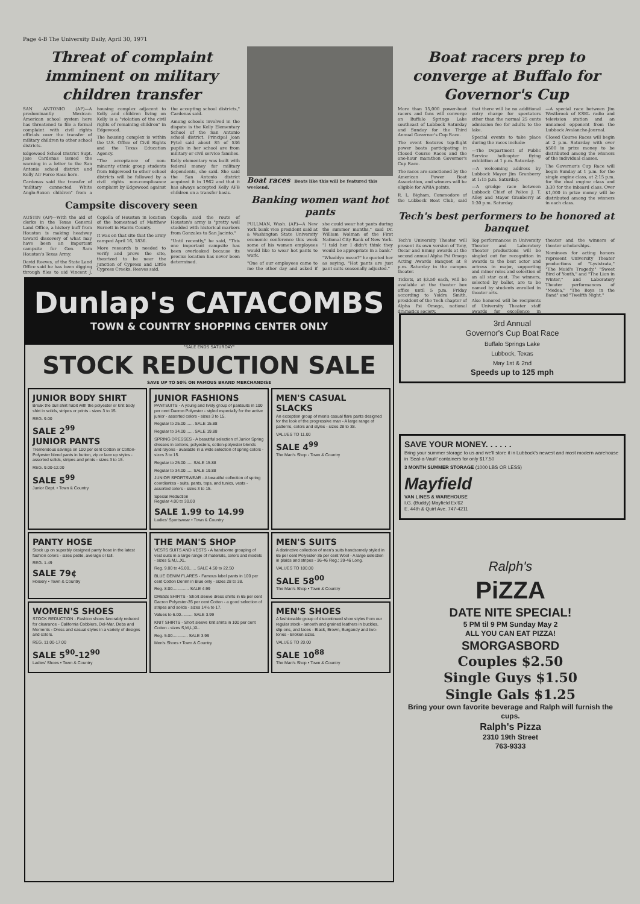Page 4-B The University Daily, April 30, 1971
Threat of complaint imminent on military children transfer
SAN ANTONIO (AP)—A predominantly Mexican-American school system here has threatened to file a formal complaint with civil rights officials over the transfer of military children to other school districts.
Edgewood School District Supt. Jose Cardenas issued the warning in a letter to the San Antonio school district and Kelly Air Force Base here.
Cardenas said the transfer of "military connected White Anglo-Saxon children" from a housing complex adjacent to Kelly and children living on Kelly is a "violation of the civil rights of remaining children" in Edgewood.
The housing complex is within the U.S. Office of Civil Rights and the Texas Education Agency.
"The acceptance of non-minority ethnic group students from Edgewood to other school districts will be followed by a civil rights non-complieance complaint by Edgewood against the accepting school districts," Cardenas said.
Among schools involved in the dispute is the Kelly Elementary School of the San Antonio school district. Principal Joan Pytel said about 85 of 536 pupils in her school are from military or civil service families.
Kelly elementary was built with federal money for military dependents, she said. She said the San Antonio district acquired it in 1962 and that it has always accepted Kelly AFB children on a transfer basis.
Campsite discovery seen
AUSTIN (AP)—With the aid of clerks in the Texas General Land Office, a history buff from Houston is making headway toward discovery of what may have been an important campsite for Gen. Sam Houston's Texas Army.
David Reeves, of the State Land Office said he has been digging through files to aid Vincent J. Copolla of Houston in location of the homestead of Matthew Burnett in Harris County.
It was on that site that the army camped April 16, 1836.
More research is needed to verify and prove the site, theorized to be near the Junction of Cypress and Little Cypress Creeks, Reeves said.
Copolla said the route of Houston's army is "pretty well studded with historical markers from Gonzales to San Jacinto."
"Until recently," he said, "This one important campsite has been overlooked because its precise location has never been determined.
Boat races Boats like this will be featured this weekend.
Banking women want hot pants
PULLMAN, Wash. (AP)—A New York bank vice president said at a Washington State University economic conference this week some of his women employees would like to wear hot pants to work.
"One of our employees came to me the other day and asked if she could wear hot pants during the summer months," said Dr. William Wolman of the First National City Bank of New York. "I told her I didn't think they would be appropriate in a bank."
"Whaddya mean?" he quoted her as saying, "Hot pants are just pant suits seasonally adjusted."
Boat racers prep to converge at Buffalo for Governor's Cup
More than 15,000 power-boat racers and fans will converge on Buffalo Springs Lake southeast of Lubbock Saturday and Sunday for the Third Annual Governor's Cup Race.
The event features top-flight power boats participating in Closed Course Races and the one-hour marathon Governor's Cup Race.
The races are sanctioned by the American Power Boat Association, and winners will be eligible for APBA points.
R. L. Bigham, Commodore of the Lubbock Boat Club, said that there will be no additional entry charge for spectators other than the normal 25 cents admission fee for adults to the lake.
Special events to take place during the races include:
—The Department of Public Service helicopter flying exhibition at 1 p.m. Saturday.
—A welcoming address by Lubbock Mayor Jim Granberry at 1:15 p.m. Saturday.
—A grudge race between Lubbock Chief of Police J. T. Alley and Mayor Granberry at 1:30 p.m. Saturday.
—A special race between Jim Westbrook of KSEL radio and television station and an unnamed opponent from the Lubbock Avalanche-Journal.
Closed Course Races will begin at 2 p.m. Saturday with over $500 in prize money to be distributed among the winners of the individual classes.
The Governor's Cup Race will begin Sunday at 1 p.m. for the single engine class, at 2:15 p.m. for the dual engine class and 3:30 for the inboard class. Over $1,000 in prize money will be distributed among the winners in each class.
Tech's best performers to be honored at banquet
Tech's University Theater will present its own version of Tony, Oscar and Emmy awards at the second annual Alpha Psi Omega Acting Awards Banquet at 8 p.m. Saturday in the campus theater.
Tickets, at $3.50 each, will be available at the theater box office until 5 p.m. Friday according to Ysidra Smith, president of the Tech chapter of Alpha Psi Omega, national dramatics society.
Top performances in University Theater and Laboratory Theater productions will be singled out for recognition in awards to the best actor and actress in major, supporting and minor roles and selection of an all star cast. The winners, selected by ballot, are to be named by students enrolled in theater arts.
Also honored will be recipients of University Theater staff awards for excellence in theater and the winners of theater scholarships.
Nominees for acting honors represent University Theater productions of "Lysistrata," "The Maid's Tragedy," "Sweet Bird of Youth," and "The Lion in Winter," and Laboratory Theater performances of "Medea," "The Boys in the Band" and "Twelfth Night."
Dunlap's CATACOMBS
TOWN & COUNTRY SHOPPING CENTER ONLY
"SALE ENDS SATURDAY"
STOCK REDUCTION SALE
SAVE UP TO 50% ON FAMOUS BRAND MERCHANDISE
JUNIOR BODY SHIRT
Break the dull shirt habit with the polyester or knit body shirt in solids, stripes or prints - sizes 3 to 15.
REG. 9.00
SALE 2<sup>99</sup>
JUNIOR PANTS
Tremendous savings on 100 per cent Cotton or Cotton-Polyester blend pants in button, zip or lace up styles - assorted solids, stripes and prints - sizes 3 to 15.
REG. 9.00-12.00
SALE 5<sup>99</sup>
Junior Dept. • Town & Country
JUNIOR FASHIONS
PANTSUITS - A young and lively group of pantsuits in 100 per cent Dacron Polyester - styled especially for the active junior - assorted colors - sizes 3 to 15.
Regular to 25.00....... SALE 15.88
Regular to 34.00....... SALE 19.88
SPRING DRESSES - A beautiful selection of Junior Spring dresses in cottons, polyesters, cotton-polyester blends and rayons - available in a wide selection of spring colors - sizes 3 to 15.
Regular to 25.00...... SALE 15.88
Regular to 34.00...... SALE 19.88
JUNIOR SPORTSWEAR - A beautiful collection of spring coordiantes - suits, pants, tops, and tunics, vests - assorted colors - sizes 3 to 15.
Special Reduction
Regular 4.00 to 30.00
SALE 1.99 to 14.99
Ladies' Sportswear • Town & Country
MEN'S CASUAL SLACKS
An exception group of men's casual flare pants designed for the look of the progressive man - A large range of patterns, colors and styles - sizes 28 to 38.
VALUES TO 11.00
SALE 4<sup>99</sup>
The Man's Shop - Town & Country
PANTY HOSE
Stock up on superbly designed panty hose in the latest fashion colors - sizes petite, average or tall.
REG. 1.49
SALE 79¢
Hoisery • Town & Country
THE MAN'S SHOP
VESTS SUITS AND VESTS - A handsome grouping of vest suits in a large range of materials, colors and models - sizes S,M,L,XL.
Reg. 9.00 to 45.00...... SALE 4.50 to 22.50
BLUE DENIM FLARES - Famous label pants in 100 per cent Cotton Denim in Blue only - sizes 28 to 38.
Reg. 8:00.............. SALE 4.99
DRESS SHIRTS - Short sleeve dress shirts in 65 per cent Dacron Polyester-35 per cent Cotton - a good selection of stripes and solids - sizes 14½ to 17.
Values to 6.00.......... SALE 3.99
KNIT SHIRTS - Short sleeve knit shirts in 100 per cent Cotton - sizes S,M,L,XL.
Reg. 5.00............. SALE 3.99
Men's Shoes • Town & Country
MEN'S SUITS
A distinctive collection of men's suits handsomely styled in 65 per cent Polyester-35 per cent Wool - A large selection in plaids and stripes - 36-46 Reg.; 39-46 Long.
VALUES TO 100.00
SALE 58<sup>00</sup>
The Man's Shop • Town & Country
WOMEN'S SHOES
STOCK REDUCTION - Fashion shoes favorably reduced for clearance - California Cobblers, Del-Mar, Debs and Moments - Dress and casual styles in a variety of designs and colors.
REG. 11.00-17.00
SALE 5<sup>90</sup>-12<sup>90</sup>
Ladies' Shoes • Town & Country
MEN'S SHOES
A fashionable group of discontinued shoe styles from our regular stock - smooth and grained leathers in buckles, slip-ons, and laces - Black, Brown, Burgandy and two-tones - Broken sizes.
VALUES TO 20.00
SALE 10<sup>88</sup>
The Man's Shop • Town & Country
3rd Annual
Governor's Cup Boat Race
Buffalo Springs Lake
Lubbock, Texas
May 1st & 2nd
Speeds up to 125 mph
SAVE YOUR MONEY. . . . . .
Bring your summer storage to us and we'll store it in Lubbock's newest and most modern warehouse in 'Seal-a-Vault' containers for only $17.50
3 MONTH SUMMER STORAGE (1000 LBS OR LESS)
Mayfield
VAN LINES & WAREHOUSE
I.G. (Buddy) Mayfield Ex'62
E. 44th & Quirt Ave. 747-4211
Ralph's
PiZZA
DATE NITE SPECIAL!
5 PM til 9 PM Sunday May 2
ALL YOU CAN EAT PIZZA!
SMORGASBORD
Couples $2.50
Single Guys $1.50
Single Gals $1.25
Bring your own favorite beverage and Ralph will furnish the cups.
Ralph's Pizza
2310 19th Street
763-9333